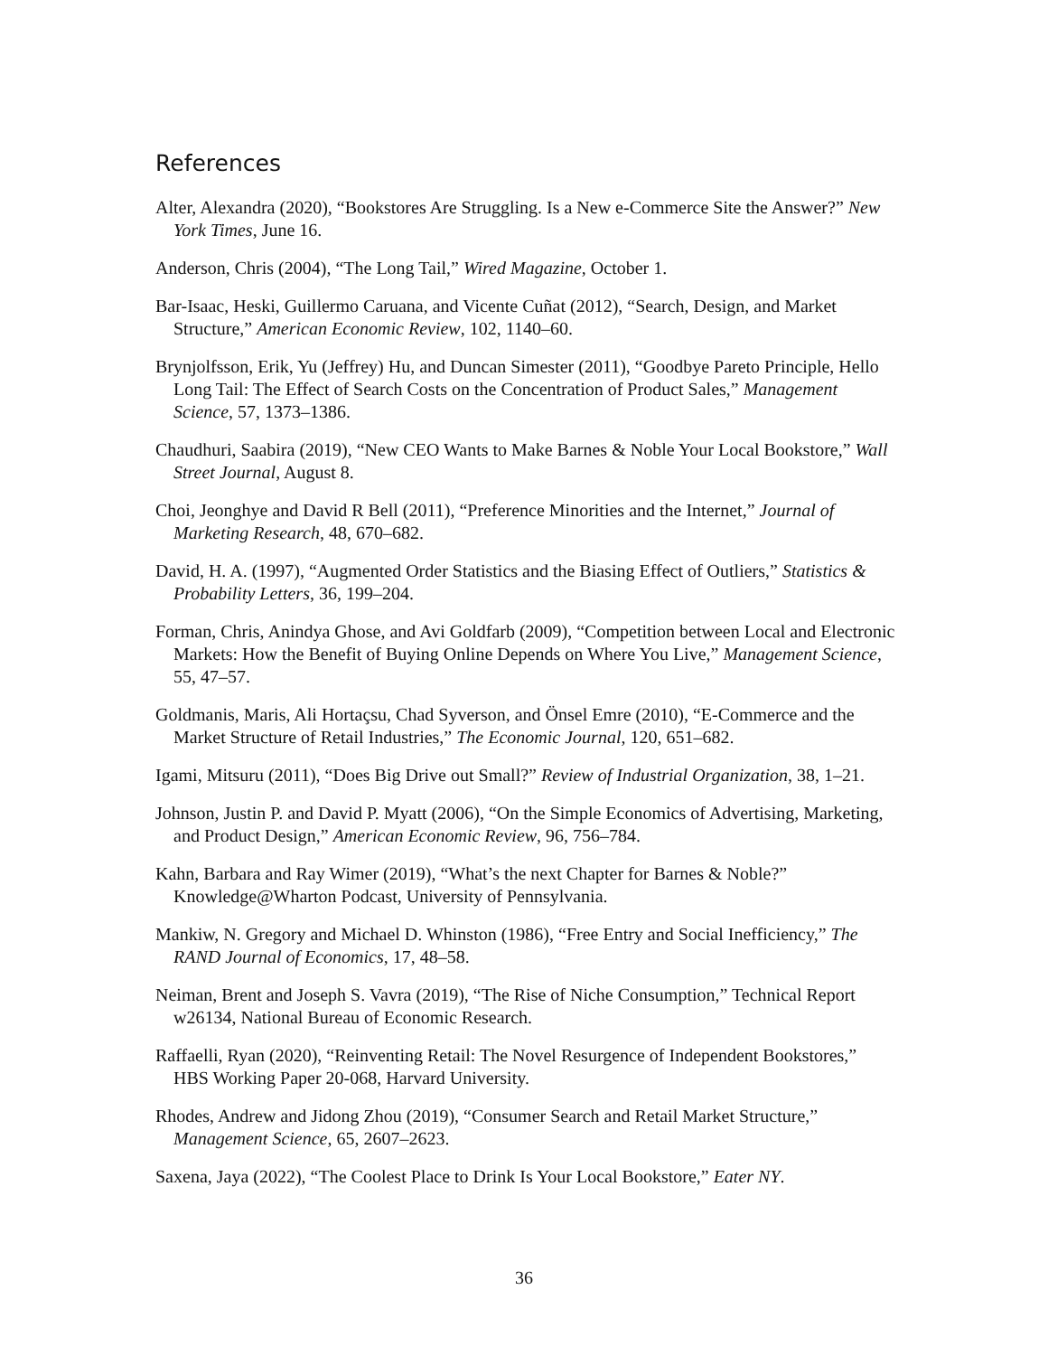References
Alter, Alexandra (2020), “Bookstores Are Struggling. Is a New e-Commerce Site the Answer?” New York Times, June 16.
Anderson, Chris (2004), “The Long Tail,” Wired Magazine, October 1.
Bar-Isaac, Heski, Guillermo Caruana, and Vicente Cuñat (2012), “Search, Design, and Market Structure,” American Economic Review, 102, 1140–60.
Brynjolfsson, Erik, Yu (Jeffrey) Hu, and Duncan Simester (2011), “Goodbye Pareto Principle, Hello Long Tail: The Effect of Search Costs on the Concentration of Product Sales,” Management Science, 57, 1373–1386.
Chaudhuri, Saabira (2019), “New CEO Wants to Make Barnes & Noble Your Local Bookstore,” Wall Street Journal, August 8.
Choi, Jeonghye and David R Bell (2011), “Preference Minorities and the Internet,” Journal of Marketing Research, 48, 670–682.
David, H. A. (1997), “Augmented Order Statistics and the Biasing Effect of Outliers,” Statistics & Probability Letters, 36, 199–204.
Forman, Chris, Anindya Ghose, and Avi Goldfarb (2009), “Competition between Local and Electronic Markets: How the Benefit of Buying Online Depends on Where You Live,” Management Science, 55, 47–57.
Goldmanis, Maris, Ali Hortaçsu, Chad Syverson, and Önsel Emre (2010), “E-Commerce and the Market Structure of Retail Industries,” The Economic Journal, 120, 651–682.
Igami, Mitsuru (2011), “Does Big Drive out Small?” Review of Industrial Organization, 38, 1–21.
Johnson, Justin P. and David P. Myatt (2006), “On the Simple Economics of Advertising, Marketing, and Product Design,” American Economic Review, 96, 756–784.
Kahn, Barbara and Ray Wimer (2019), “What’s the next Chapter for Barnes & Noble?” Knowledge@Wharton Podcast, University of Pennsylvania.
Mankiw, N. Gregory and Michael D. Whinston (1986), “Free Entry and Social Inefficiency,” The RAND Journal of Economics, 17, 48–58.
Neiman, Brent and Joseph S. Vavra (2019), “The Rise of Niche Consumption,” Technical Report w26134, National Bureau of Economic Research.
Raffaelli, Ryan (2020), “Reinventing Retail: The Novel Resurgence of Independent Bookstores,” HBS Working Paper 20-068, Harvard University.
Rhodes, Andrew and Jidong Zhou (2019), “Consumer Search and Retail Market Structure,” Management Science, 65, 2607–2623.
Saxena, Jaya (2022), “The Coolest Place to Drink Is Your Local Bookstore,” Eater NY.
36